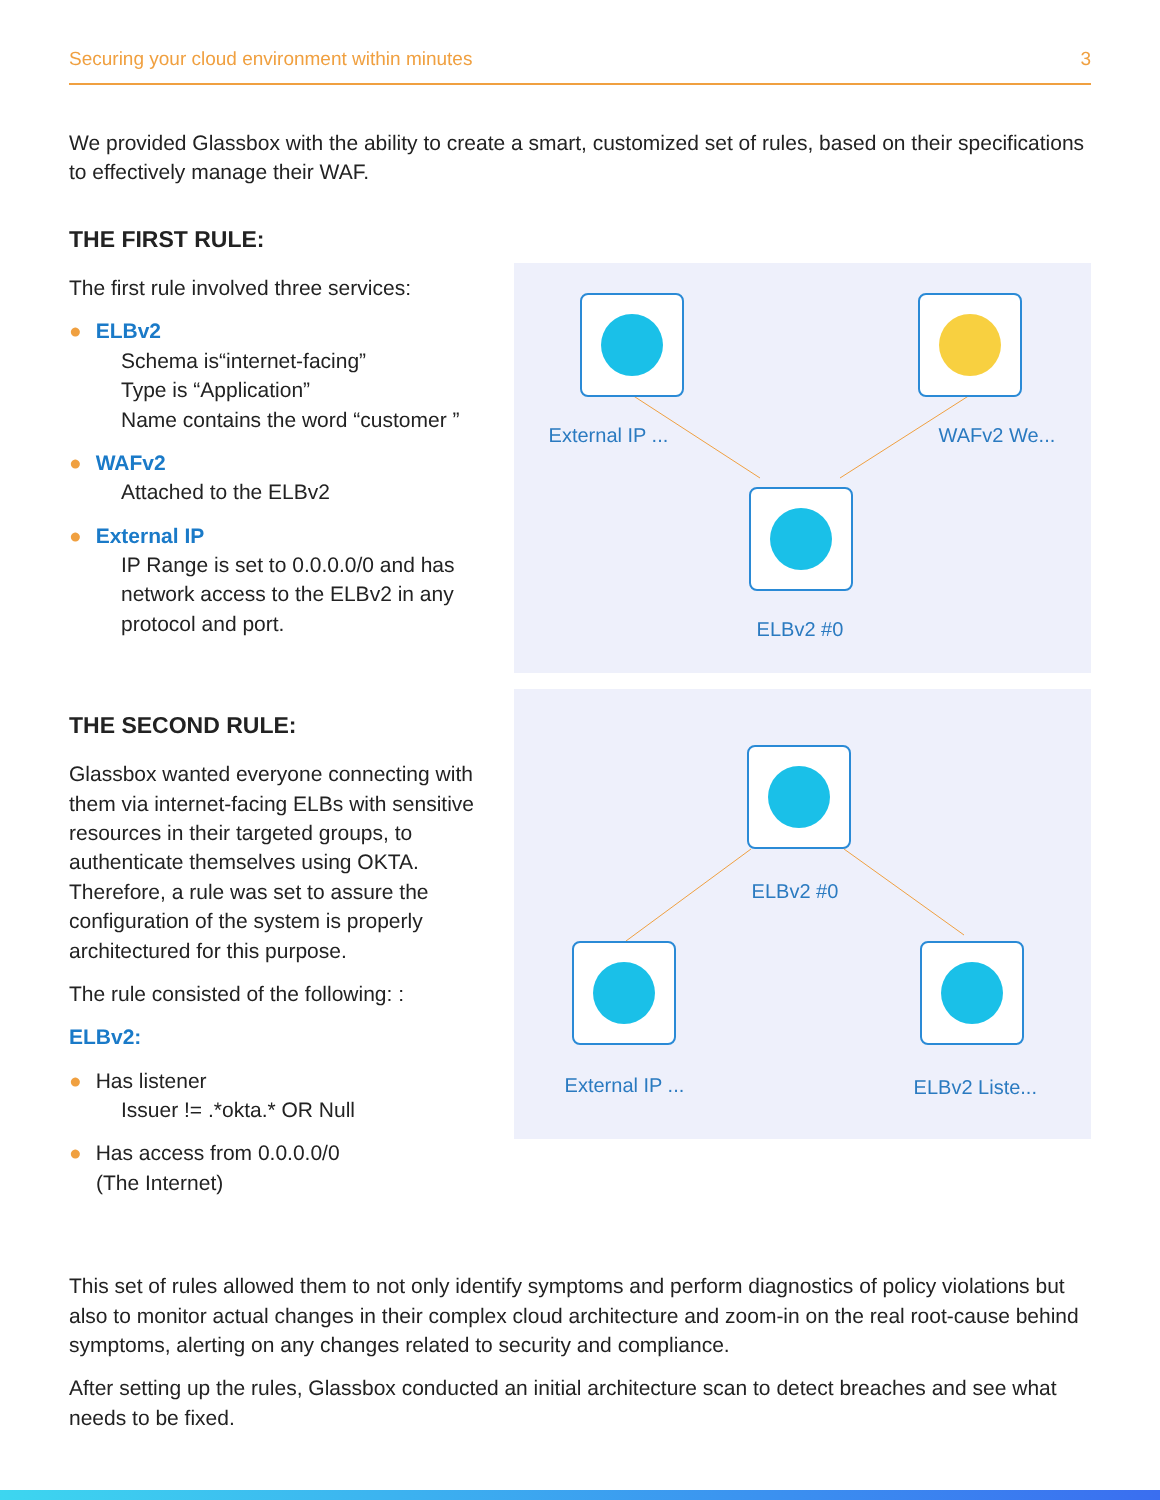Securing your cloud environment within minutes 3
We provided Glassbox with the ability to create a smart, customized set of rules, based on their specifications to effectively manage their WAF.
THE FIRST RULE:
The first rule involved three services:
● ELBv2
Schema is“internet-facing”
Type is “Application”
Name contains the word “customer ”
● WAFv2
Attached to the ELBv2
● External IP
IP Range is set to 0.0.0.0/0 and has network access to the ELBv2 in any protocol and port.
External IP ... WAFv2 We...
ELBv2 #0
THE SECOND RULE:
Glassbox wanted everyone connecting with them via internet-facing ELBs with sensitive resources in their targeted groups, to authenticate themselves using OKTA. Therefore, a rule was set to assure the configuration of the system is properly architectured for this purpose.
The rule consisted of the following: :
ELBv2:
● Has listener
Issuer != .*okta.* OR Null
● Has access from 0.0.0.0/0
(The Internet)
ELBv2 #0
External IP ... ELBv2 Liste...
This set of rules allowed them to not only identify symptoms and perform diagnostics of policy violations but also to monitor actual changes in their complex cloud architecture and zoom-in on the real root-cause behind symptoms, alerting on any changes related to security and compliance.
After setting up the rules, Glassbox conducted an initial architecture scan to detect breaches and see what needs to be fixed.